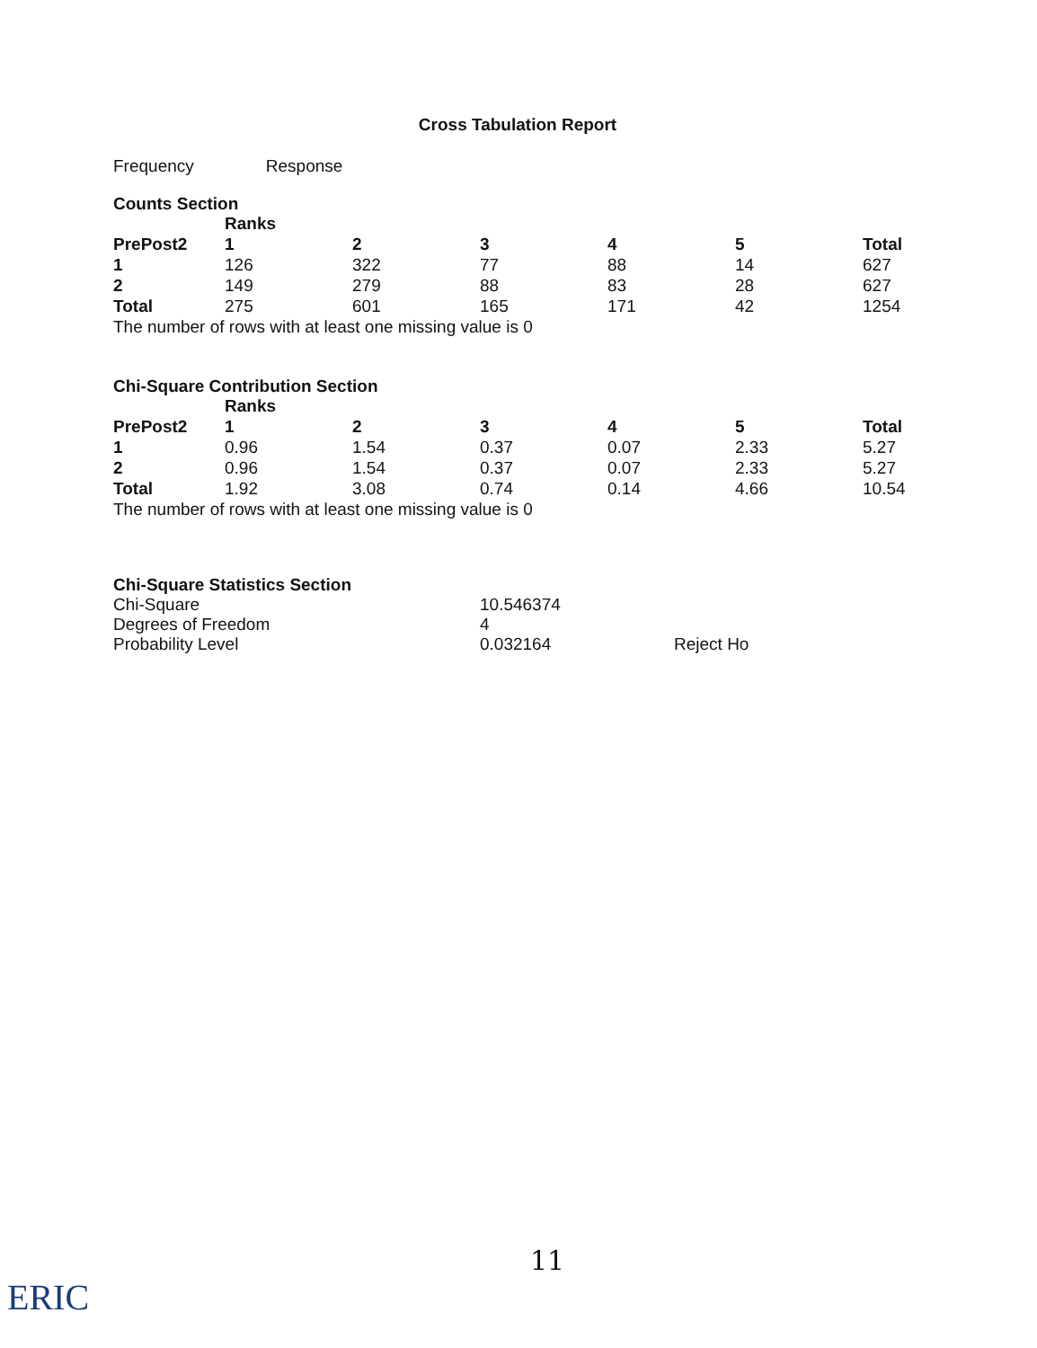Cross Tabulation Report
Frequency Response
Counts Section
| | Ranks | | | | | |
| PrePost2 | 1 | 2 | 3 | 4 | 5 | Total |
| 1 | 126 | 322 | 77 | 88 | 14 | 627 |
| 2 | 149 | 279 | 88 | 83 | 28 | 627 |
| Total | 275 | 601 | 165 | 171 | 42 | 1254 |
The number of rows with at least one missing value is 0
Chi-Square Contribution Section
| | Ranks | | | | | |
| PrePost2 | 1 | 2 | 3 | 4 | 5 | Total |
| 1 | 0.96 | 1.54 | 0.37 | 0.07 | 2.33 | 5.27 |
| 2 | 0.96 | 1.54 | 0.37 | 0.07 | 2.33 | 5.27 |
| Total | 1.92 | 3.08 | 0.74 | 0.14 | 4.66 | 10.54 |
The number of rows with at least one missing value is 0
Chi-Square Statistics Section
| Chi-Square | 10.546374 | |
| Degrees of Freedom | 4 | |
| Probability Level | 0.032164 | Reject Ho |
11
ERIC